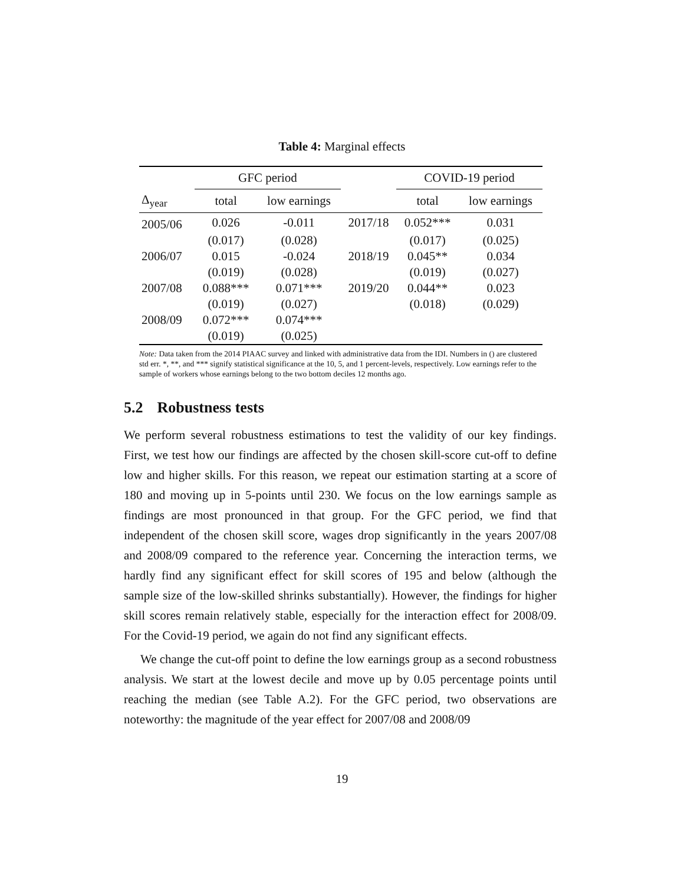Table 4: Marginal effects
| | GFC period | | | COVID-19 period | |
| --- | --- | --- | --- | --- | --- |
| Δ<sub>year</sub> | total | low earnings | | total | low earnings |
| 2005/06 | 0.026 | -0.011 | 2017/18 | 0.052*** | 0.031 |
| | (0.017) | (0.028) | | (0.017) | (0.025) |
| 2006/07 | 0.015 | -0.024 | 2018/19 | 0.045** | 0.034 |
| | (0.019) | (0.028) | | (0.019) | (0.027) |
| 2007/08 | 0.088*** | 0.071*** | 2019/20 | 0.044** | 0.023 |
| | (0.019) | (0.027) | | (0.018) | (0.029) |
| 2008/09 | 0.072*** | 0.074*** | | | |
| | (0.019) | (0.025) | | | |
Note: Data taken from the 2014 PIAAC survey and linked with administrative data from the IDI. Numbers in () are clustered std err. *, **, and *** signify statistical significance at the 10, 5, and 1 percent-levels, respectively. Low earnings refer to the sample of workers whose earnings belong to the two bottom deciles 12 months ago.
5.2 Robustness tests
We perform several robustness estimations to test the validity of our key findings. First, we test how our findings are affected by the chosen skill-score cut-off to define low and higher skills. For this reason, we repeat our estimation starting at a score of 180 and moving up in 5-points until 230. We focus on the low earnings sample as findings are most pronounced in that group. For the GFC period, we find that independent of the chosen skill score, wages drop significantly in the years 2007/08 and 2008/09 compared to the reference year. Concerning the interaction terms, we hardly find any significant effect for skill scores of 195 and below (although the sample size of the low-skilled shrinks substantially). However, the findings for higher skill scores remain relatively stable, especially for the interaction effect for 2008/09. For the Covid-19 period, we again do not find any significant effects.
We change the cut-off point to define the low earnings group as a second robustness analysis. We start at the lowest decile and move up by 0.05 percentage points until reaching the median (see Table A.2). For the GFC period, two observations are noteworthy: the magnitude of the year effect for 2007/08 and 2008/09
19